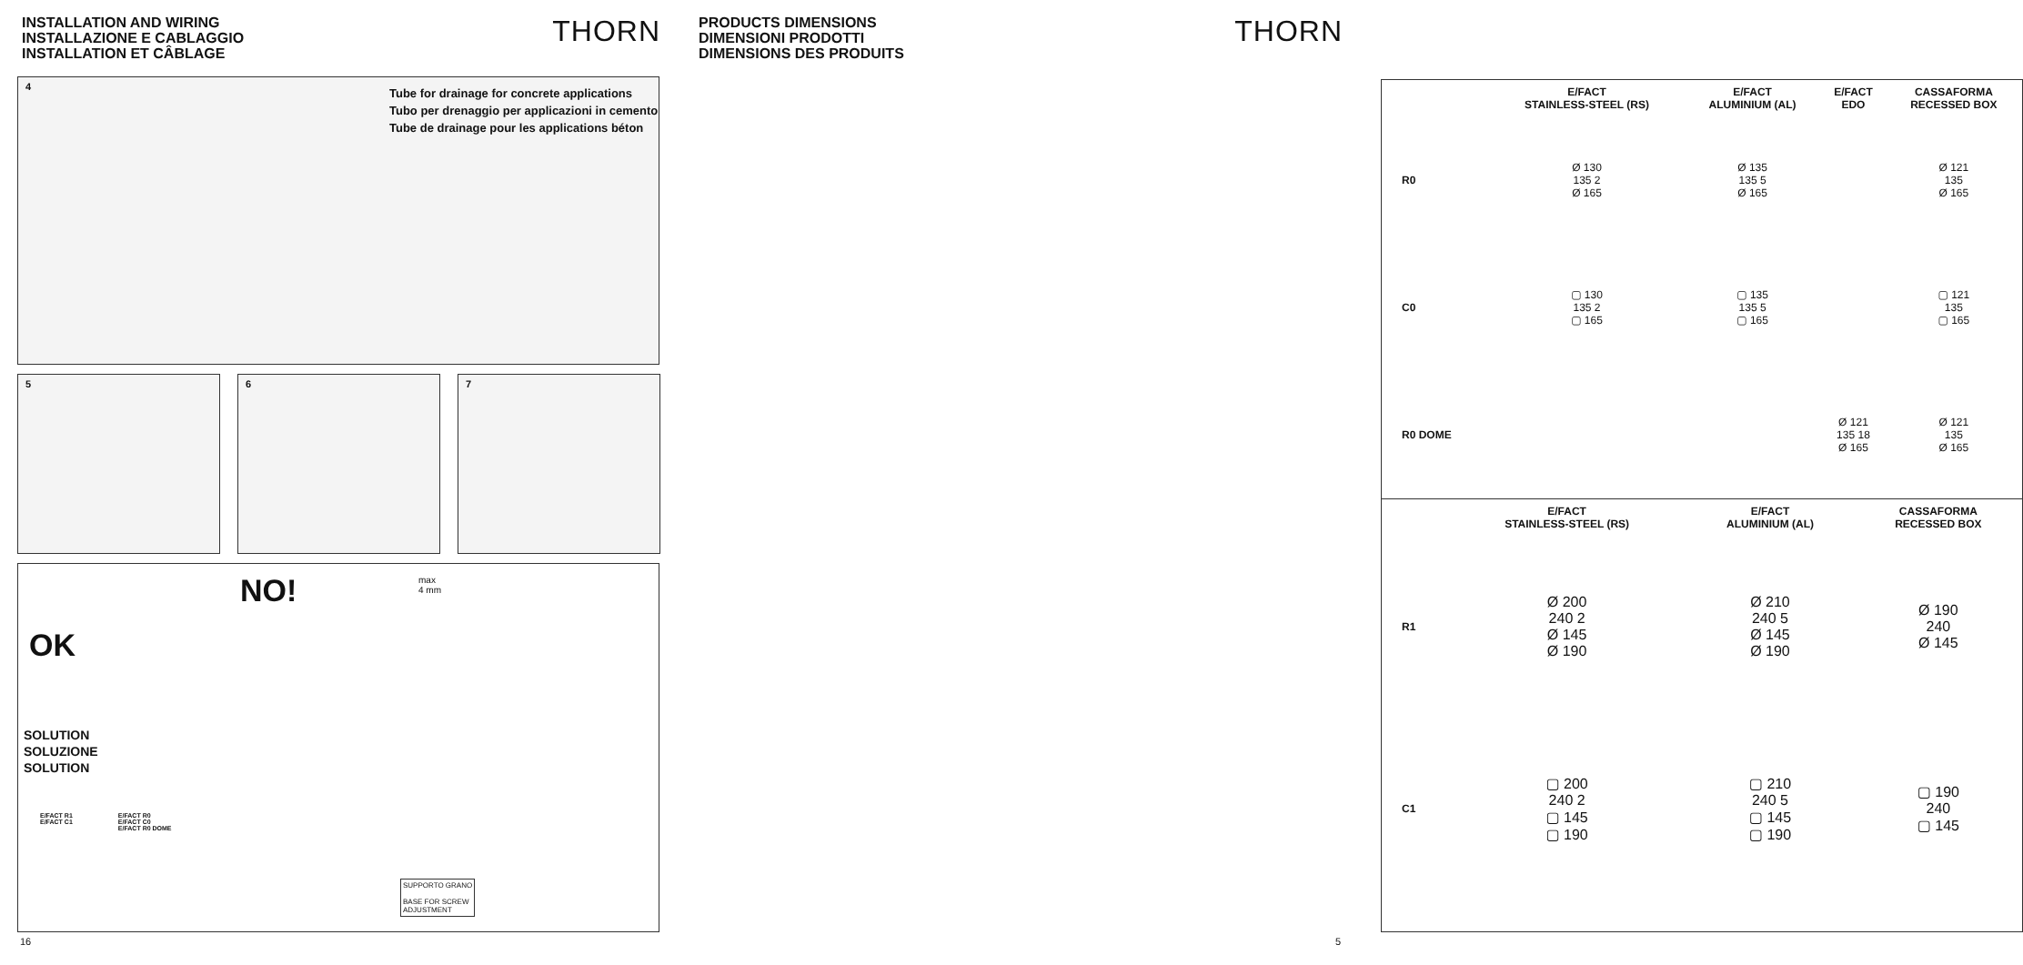INSTALLATION AND WIRING
INSTALLAZIONE E CABLAGGIO
INSTALLATION ET CÂBLAGE
THORN
4
Tube for drainage for concrete applications
Tubo per drenaggio per applicazioni in cemento
Tube de drainage pour les applications béton
5 6 7
OK
NO!
max
4 mm
SOLUTION
SOLUZIONE
SOLUTION
E/FACT R1
E/FACT C1
E/FACT R0
E/FACT C0
E/FACT R0 DOME
SUPPORTO GRANO
BASE FOR SCREW
ADJUSTMENT
16
PRODUCTS DIMENSIONS
DIMENSIONI PRODOTTI
DIMENSIONS DES PRODUITS
THORN
| | E/FACT STAINLESS-STEEL (RS) | E/FACT ALUMINIUM (AL) | E/FACT EDO | CASSAFORMA RECESSED BOX |
| --- | --- | --- | --- | --- |
| R0 | Ø 130 135 2 Ø 165 | Ø 135 135 5 Ø 165 | | Ø 121 135 Ø 165 |
| C0 | ▢ 130 135 2 ▢ 165 | ▢ 135 135 5 ▢ 165 | | ▢ 121 135 ▢ 165 |
| R0 DOME | | | Ø 121 135 18 Ø 165 | Ø 121 135 Ø 165 |
| | E/FACT STAINLESS-STEEL (RS) | E/FACT ALUMINIUM (AL) | CASSAFORMA RECESSED BOX |
| --- | --- | --- | --- |
| R1 | Ø 200 240 2 Ø 145 Ø 190 | Ø 210 240 5 Ø 145 Ø 190 | Ø 190 240 Ø 145 |
| C1 | ▢ 200 240 2 ▢ 145 ▢ 190 | ▢ 210 240 5 ▢ 145 ▢ 190 | ▢ 190 240 ▢ 145 |
5